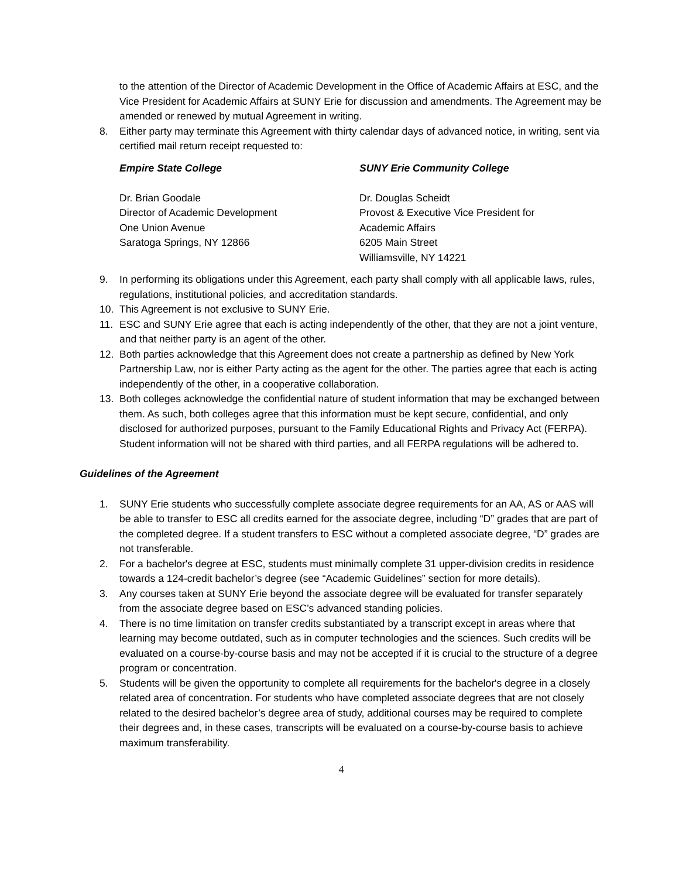to the attention of the Director of Academic Development in the Office of Academic Affairs at ESC, and the Vice President for Academic Affairs at SUNY Erie for discussion and amendments. The Agreement may be amended or renewed by mutual Agreement in writing.
8. Either party may terminate this Agreement with thirty calendar days of advanced notice, in writing, sent via certified mail return receipt requested to:
Empire State College
Dr. Brian Goodale
Director of Academic Development
One Union Avenue
Saratoga Springs, NY 12866
SUNY Erie Community College
Dr. Douglas Scheidt
Provost & Executive Vice President for
Academic Affairs
6205 Main Street
Williamsville, NY 14221
9. In performing its obligations under this Agreement, each party shall comply with all applicable laws, rules, regulations, institutional policies, and accreditation standards.
10. This Agreement is not exclusive to SUNY Erie.
11. ESC and SUNY Erie agree that each is acting independently of the other, that they are not a joint venture, and that neither party is an agent of the other.
12. Both parties acknowledge that this Agreement does not create a partnership as defined by New York Partnership Law, nor is either Party acting as the agent for the other. The parties agree that each is acting independently of the other, in a cooperative collaboration.
13. Both colleges acknowledge the confidential nature of student information that may be exchanged between them. As such, both colleges agree that this information must be kept secure, confidential, and only disclosed for authorized purposes, pursuant to the Family Educational Rights and Privacy Act (FERPA). Student information will not be shared with third parties, and all FERPA regulations will be adhered to.
Guidelines of the Agreement
1. SUNY Erie students who successfully complete associate degree requirements for an AA, AS or AAS will be able to transfer to ESC all credits earned for the associate degree, including “D” grades that are part of the completed degree. If a student transfers to ESC without a completed associate degree, “D” grades are not transferable.
2. For a bachelor's degree at ESC, students must minimally complete 31 upper-division credits in residence towards a 124-credit bachelor’s degree (see “Academic Guidelines” section for more details).
3. Any courses taken at SUNY Erie beyond the associate degree will be evaluated for transfer separately from the associate degree based on ESC’s advanced standing policies.
4. There is no time limitation on transfer credits substantiated by a transcript except in areas where that learning may become outdated, such as in computer technologies and the sciences. Such credits will be evaluated on a course-by-course basis and may not be accepted if it is crucial to the structure of a degree program or concentration.
5. Students will be given the opportunity to complete all requirements for the bachelor's degree in a closely related area of concentration. For students who have completed associate degrees that are not closely related to the desired bachelor’s degree area of study, additional courses may be required to complete their degrees and, in these cases, transcripts will be evaluated on a course-by-course basis to achieve maximum transferability.
4